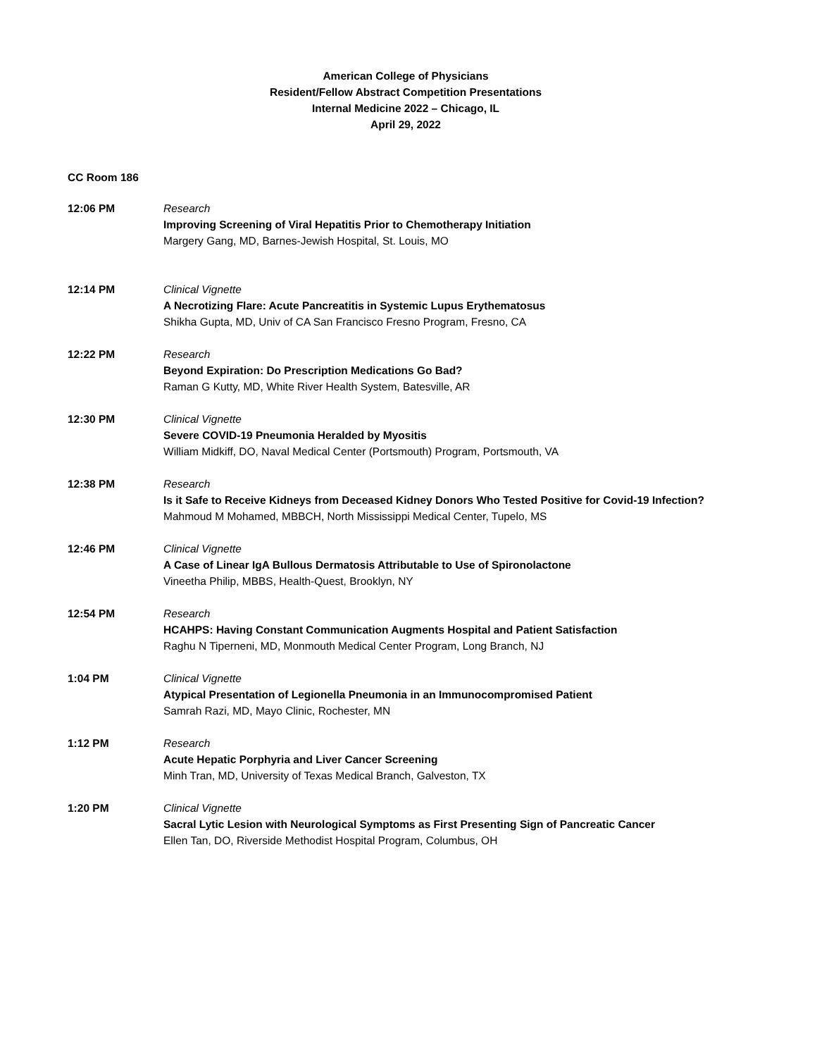American College of Physicians
Resident/Fellow Abstract Competition Presentations
Internal Medicine 2022 – Chicago, IL
April 29, 2022
CC Room 186
12:06 PM Research
Improving Screening of Viral Hepatitis Prior to Chemotherapy Initiation
Margery Gang, MD, Barnes-Jewish Hospital, St. Louis, MO
12:14 PM Clinical Vignette
A Necrotizing Flare: Acute Pancreatitis in Systemic Lupus Erythematosus
Shikha Gupta, MD, Univ of CA San Francisco Fresno Program, Fresno, CA
12:22 PM Research
Beyond Expiration: Do Prescription Medications Go Bad?
Raman G Kutty, MD, White River Health System, Batesville, AR
12:30 PM Clinical Vignette
Severe COVID-19 Pneumonia Heralded by Myositis
William Midkiff, DO, Naval Medical Center (Portsmouth) Program, Portsmouth, VA
12:38 PM Research
Is it Safe to Receive Kidneys from Deceased Kidney Donors Who Tested Positive for Covid-19 Infection?
Mahmoud M Mohamed, MBBCH, North Mississippi Medical Center, Tupelo, MS
12:46 PM Clinical Vignette
A Case of Linear IgA Bullous Dermatosis Attributable to Use of Spironolactone
Vineetha Philip, MBBS, Health-Quest, Brooklyn, NY
12:54 PM Research
HCAHPS: Having Constant Communication Augments Hospital and Patient Satisfaction
Raghu N Tiperneni, MD, Monmouth Medical Center Program, Long Branch, NJ
1:04 PM Clinical Vignette
Atypical Presentation of Legionella Pneumonia in an Immunocompromised Patient
Samrah Razi, MD, Mayo Clinic, Rochester, MN
1:12 PM Research
Acute Hepatic Porphyria and Liver Cancer Screening
Minh Tran, MD, University of Texas Medical Branch, Galveston, TX
1:20 PM Clinical Vignette
Sacral Lytic Lesion with Neurological Symptoms as First Presenting Sign of Pancreatic Cancer
Ellen Tan, DO, Riverside Methodist Hospital Program, Columbus, OH